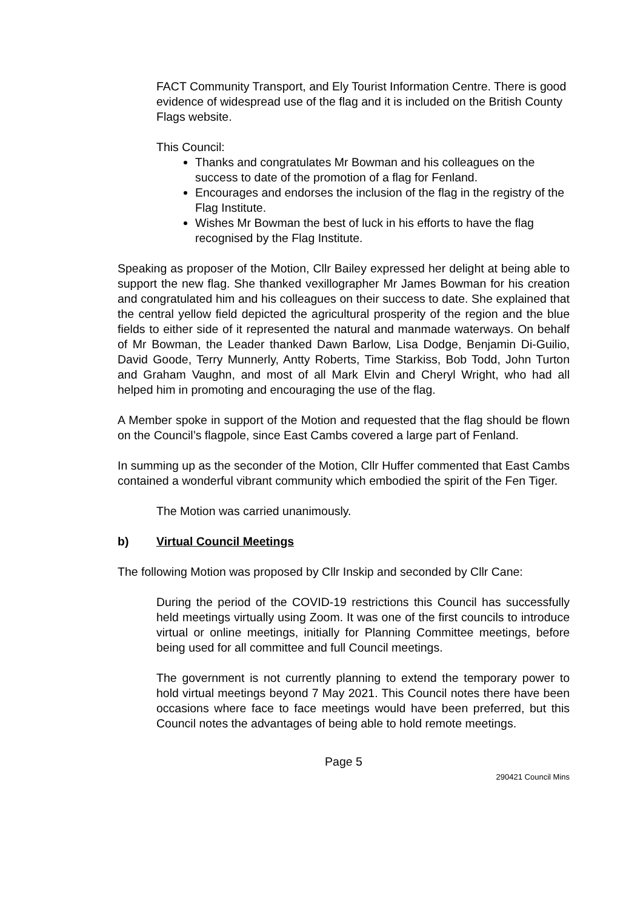FACT Community Transport, and Ely Tourist Information Centre. There is good evidence of widespread use of the flag and it is included on the British County Flags website.
This Council:
Thanks and congratulates Mr Bowman and his colleagues on the success to date of the promotion of a flag for Fenland.
Encourages and endorses the inclusion of the flag in the registry of the Flag Institute.
Wishes Mr Bowman the best of luck in his efforts to have the flag recognised by the Flag Institute.
Speaking as proposer of the Motion, Cllr Bailey expressed her delight at being able to support the new flag. She thanked vexillographer Mr James Bowman for his creation and congratulated him and his colleagues on their success to date. She explained that the central yellow field depicted the agricultural prosperity of the region and the blue fields to either side of it represented the natural and manmade waterways. On behalf of Mr Bowman, the Leader thanked Dawn Barlow, Lisa Dodge, Benjamin Di-Guilio, David Goode, Terry Munnerly, Antty Roberts, Time Starkiss, Bob Todd, John Turton and Graham Vaughn, and most of all Mark Elvin and Cheryl Wright, who had all helped him in promoting and encouraging the use of the flag.
A Member spoke in support of the Motion and requested that the flag should be flown on the Council’s flagpole, since East Cambs covered a large part of Fenland.
In summing up as the seconder of the Motion, Cllr Huffer commented that East Cambs contained a wonderful vibrant community which embodied the spirit of the Fen Tiger.
The Motion was carried unanimously.
b) Virtual Council Meetings
The following Motion was proposed by Cllr Inskip and seconded by Cllr Cane:
During the period of the COVID-19 restrictions this Council has successfully held meetings virtually using Zoom. It was one of the first councils to introduce virtual or online meetings, initially for Planning Committee meetings, before being used for all committee and full Council meetings.
The government is not currently planning to extend the temporary power to hold virtual meetings beyond 7 May 2021. This Council notes there have been occasions where face to face meetings would have been preferred, but this Council notes the advantages of being able to hold remote meetings.
Page 5
290421 Council Mins